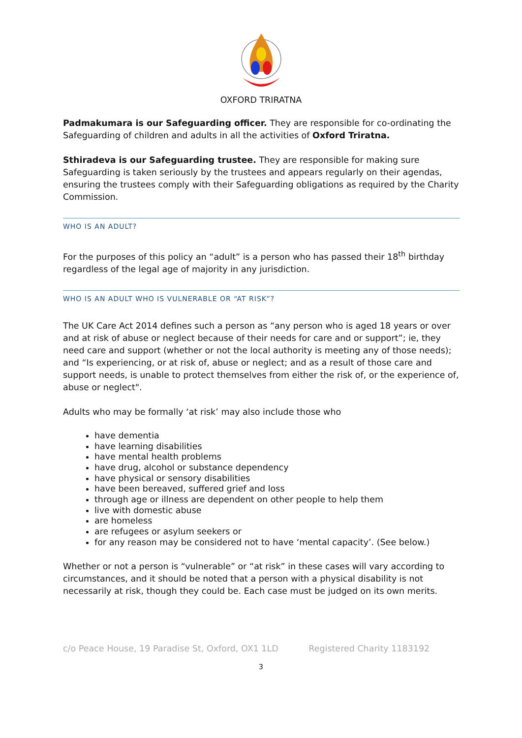OXFORD TRIRATNA
Padmakumara is our Safeguarding officer. They are responsible for co-ordinating the Safeguarding of children and adults in all the activities of Oxford Triratna.
Sthiradeva is our Safeguarding trustee. They are responsible for making sure Safeguarding is taken seriously by the trustees and appears regularly on their agendas, ensuring the trustees comply with their Safeguarding obligations as required by the Charity Commission.
WHO IS AN ADULT?
For the purposes of this policy an “adult” is a person who has passed their 18<sup>th</sup> birthday regardless of the legal age of majority in any jurisdiction.
WHO IS AN ADULT WHO IS VULNERABLE OR “AT RISK”?
The UK Care Act 2014 defines such a person as “any person who is aged 18 years or over and at risk of abuse or neglect because of their needs for care and or support”; ie, they need care and support (whether or not the local authority is meeting any of those needs); and “Is experiencing, or at risk of, abuse or neglect; and as a result of those care and support needs, is unable to protect themselves from either the risk of, or the experience of, abuse or neglect".
Adults who may be formally ‘at risk’ may also include those who
have dementia
have learning disabilities
have mental health problems
have drug, alcohol or substance dependency
have physical or sensory disabilities
have been bereaved, suffered grief and loss
through age or illness are dependent on other people to help them
live with domestic abuse
are homeless
are refugees or asylum seekers or
for any reason may be considered not to have ‘mental capacity’. (See below.)
Whether or not a person is “vulnerable” or “at risk” in these cases will vary according to circumstances, and it should be noted that a person with a physical disability is not necessarily at risk, though they could be. Each case must be judged on its own merits.
c/o Peace House, 19 Paradise St, Oxford, OX1 1LD Registered Charity 1183192
3